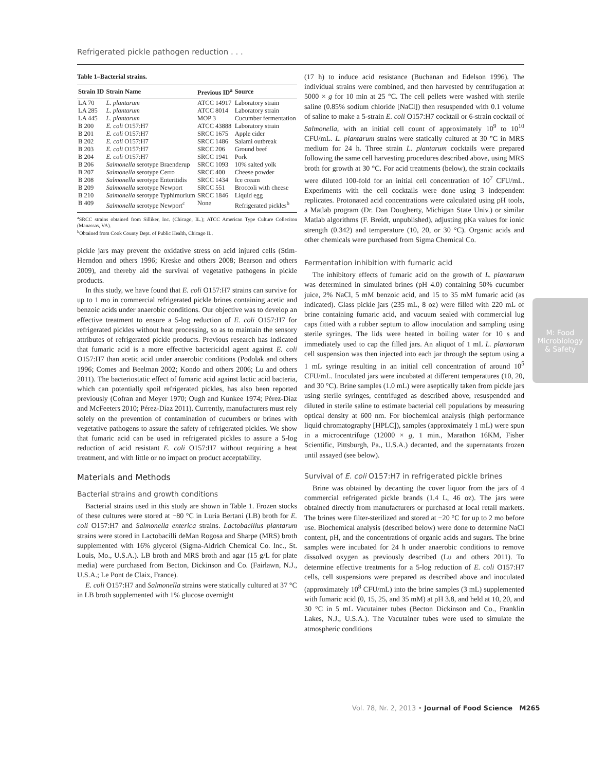Refrigerated pickle pathogen reduction . . .
Table 1–Bacterial strains.
| Strain ID | Strain Name | Previous ID<sup>a</sup> | Source |
| --- | --- | --- | --- |
| LA 70 | L. plantarum | ATCC 14917 | Laboratory strain |
| LA 285 | L. plantarum | ATCC 8014 | Laboratory strain |
| LA 445 | L. plantarum | MOP 3 | Cucumber fermentation |
| B 200 | E. coli O157:H7 | ATCC 43888 | Laboratory strain |
| B 201 | E. coli O157:H7 | SRCC 1675 | Apple cider |
| B 202 | E. coli O157:H7 | SRCC 1486 | Salami outbreak |
| B 203 | E. coli O157:H7 | SRCC 206 | Ground beef |
| B 204 | E. coli O157:H7 | SRCC 1941 | Pork |
| B 206 | Salmonella serotype Braenderup | SRCC 1093 | 10% salted yolk |
| B 207 | Salmonella serotype Cerro | SRCC 400 | Cheese powder |
| B 208 | Salmonella serotype Enteritidis | SRCC 1434 | Ice cream |
| B 209 | Salmonella serotype Newport | SRCC 551 | Broccoli with cheese |
| B 210 | Salmonella serotype Typhimurium | SRCC 1846 | Liquid egg |
| B 409 | Salmonella serotype Newport<sup>c</sup> | None | Refrigerated pickles<sup>b</sup> |
<sup>a</sup> SRCC strains obtained from Silliker, Inc. (Chicago, IL.); ATCC American Type Culture Colleciton (Manassas, VA).
<sup>b</sup> Obtained from Cook County Dept. of Public Health, Chicago IL.
pickle jars may prevent the oxidative stress on acid injured cells (Stim-Herndon and others 1996; Kreske and others 2008; Bearson and others 2009), and thereby aid the survival of vegetative pathogens in pickle products.
In this study, we have found that E. coli O157:H7 strains can survive for up to 1 mo in commercial refrigerated pickle brines containing acetic and benzoic acids under anaerobic conditions. Our objective was to develop an effective treatment to ensure a 5-log reduction of E. coli O157:H7 for refrigerated pickles without heat processing, so as to maintain the sensory attributes of refrigerated pickle products. Previous research has indicated that fumaric acid is a more effective bactericidal agent against E. coli O157:H7 than acetic acid under anaerobic conditions (Podolak and others 1996; Comes and Beelman 2002; Kondo and others 2006; Lu and others 2011). The bacteriostatic effect of fumaric acid against lactic acid bacteria, which can potentially spoil refrigerated pickles, has also been reported previously (Cofran and Meyer 1970; Ough and Kunkee 1974; Pérez-Díaz and McFeeters 2010; Pérez-Díaz 2011). Currently, manufacturers must rely solely on the prevention of contamination of cucumbers or brines with vegetative pathogens to assure the safety of refrigerated pickles. We show that fumaric acid can be used in refrigerated pickles to assure a 5-log reduction of acid resistant E. coli O157:H7 without requiring a heat treatment, and with little or no impact on product acceptability.
Materials and Methods
Bacterial strains and growth conditions
Bacterial strains used in this study are shown in Table 1. Frozen stocks of these cultures were stored at −80 °C in Luria Bertani (LB) broth for E. coli O157:H7 and Salmonella enterica strains. Lactobacillus plantarum strains were stored in Lactobacilli deMan Rogosa and Sharpe (MRS) broth supplemented with 16% glycerol (Sigma-Aldrich Chemical Co. Inc., St. Louis, Mo., U.S.A.). LB broth and MRS broth and agar (15 g/L for plate media) were purchased from Becton, Dickinson and Co. (Fairlawn, N.J., U.S.A.; Le Pont de Claix, France).
E. coli O157:H7 and Salmonella strains were statically cultured at 37 °C in LB broth supplemented with 1% glucose overnight
(17 h) to induce acid resistance (Buchanan and Edelson 1996). The individual strains were combined, and then harvested by centrifugation at 5000 × g for 10 min at 25 °C. The cell pellets were washed with sterile saline (0.85% sodium chloride [NaCl]) then resuspended with 0.1 volume of saline to make a 5-strain E. coli O157:H7 cocktail or 6-strain cocktail of Salmonella, with an initial cell count of approximately 10<sup>9</sup> to 10<sup>10</sup> CFU/mL. L. plantarum strains were statically cultured at 30 °C in MRS medium for 24 h. Three strain L. plantarum cocktails were prepared following the same cell harvesting procedures described above, using MRS broth for growth at 30 °C. For acid treatments (below), the strain cocktails were diluted 100-fold for an initial cell concentration of 10<sup>7</sup> CFU/mL. Experiments with the cell cocktails were done using 3 independent replicates. Protonated acid concentrations were calculated using pH tools, a Matlab program (Dr. Dan Dougherty, Michigan State Univ.) or similar Matlab algorithms (F. Breidt, unpublished), adjusting pKa values for ionic strength (0.342) and temperature (10, 20, or 30 °C). Organic acids and other chemicals were purchased from Sigma Chemical Co.
Fermentation inhibition with fumaric acid
The inhibitory effects of fumaric acid on the growth of L. plantarum was determined in simulated brines (pH 4.0) containing 50% cucumber juice, 2% NaCl, 5 mM benzoic acid, and 15 to 35 mM fumaric acid (as indicated). Glass pickle jars (235 mL, 8 oz) were filled with 220 mL of brine containing fumaric acid, and vacuum sealed with commercial lug caps fitted with a rubber septum to allow inoculation and sampling using sterile syringes. The lids were heated in boiling water for 10 s and immediately used to cap the filled jars. An aliquot of 1 mL L. plantarum cell suspension was then injected into each jar through the septum using a 1 mL syringe resulting in an initial cell concentration of around 10<sup>5</sup> CFU/mL. Inoculated jars were incubated at different temperatures (10, 20, and 30 °C). Brine samples (1.0 mL) were aseptically taken from pickle jars using sterile syringes, centrifuged as described above, resuspended and diluted in sterile saline to estimate bacterial cell populations by measuring optical density at 600 nm. For biochemical analysis (high performance liquid chromatography [HPLC]), samples (approximately 1 mL) were spun in a microcentrifuge (12000 × g, 1 min., Marathon 16KM, Fisher Scientific, Pittsburgh, Pa., U.S.A.) decanted, and the supernatants frozen until assayed (see below).
Survival of E. coli O157:H7 in refrigerated pickle brines
Brine was obtained by decanting the cover liquor from the jars of 4 commercial refrigerated pickle brands (1.4 L, 46 oz). The jars were obtained directly from manufacturers or purchased at local retail markets. The brines were filter-sterilized and stored at −20 °C for up to 2 mo before use. Biochemical analysis (described below) were done to determine NaCl content, pH, and the concentrations of organic acids and sugars. The brine samples were incubated for 24 h under anaerobic conditions to remove dissolved oxygen as previously described (Lu and others 2011). To determine effective treatments for a 5-log reduction of E. coli O157:H7 cells, cell suspensions were prepared as described above and inoculated (approximately 10<sup>8</sup> CFU/mL) into the brine samples (3 mL) supplemented with fumaric acid (0, 15, 25, and 35 mM) at pH 3.8, and held at 10, 20, and 30 °C in 5 mL Vacutainer tubes (Becton Dickinson and Co., Franklin Lakes, N.J., U.S.A.). The Vacutainer tubes were used to simulate the atmospheric conditions
M: Food Microbiology
& Safety
Vol. 78, Nr. 2, 2013 • Journal of Food Science M265